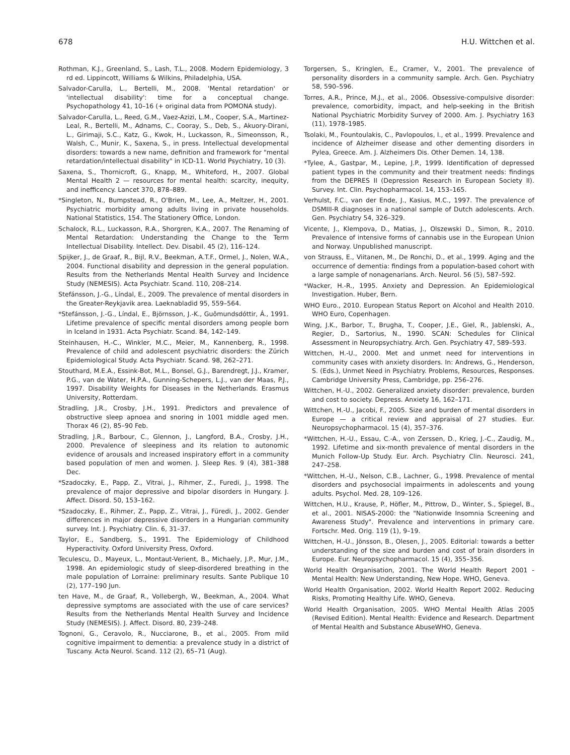678 H.U. Wittchen et al.
Rothman, K.J., Greenland, S., Lash, T.L., 2008. Modern Epidemiology, 3 rd ed. Lippincott, Williams & Wilkins, Philadelphia, USA.
Salvador-Carulla, L., Bertelli, M., 2008. 'Mental retardation' or 'intellectual disability': time for a conceptual change. Psychopathology 41, 10–16 (+ original data from POMONA study).
Salvador-Carulla, L., Reed, G.M., Vaez-Azizi, L.M., Cooper, S.A., Martinez-Leal, R., Bertelli, M., Adnams, C., Cooray, S., Deb, S., Akuory-Dirani, L., Girimaji, S.C., Katz, G., Kwok, H., Luckasson, R., Simeonsson, R., Walsh, C., Munir, K., Saxena, S., in press. Intellectual developmental disorders: towards a new name, definition and framework for "mental retardation/intellectual disability" in ICD-11. World Psychiatry, 10 (3).
Saxena, S., Thornicroft, G., Knapp, M., Whiteford, H., 2007. Global Mental Health 2 — resources for mental health: scarcity, inequity, and inefficency. Lancet 370, 878–889.
*Singleton, N., Bumpstead, R., O'Brien, M., Lee, A., Meltzer, H., 2001. Psychiatric morbidity among adults living in private households. National Statistics, 154. The Stationery Office, London.
Schalock, R.L., Luckasson, R.A., Shorgren, K.A., 2007. The Renaming of Mental Retardation: Understanding the Change to the Term Intellectual Disability. Intellect. Dev. Disabil. 45 (2), 116–124.
Spijker, J., de Graaf, R., Bijl, R.V., Beekman, A.T.F., Ormel, J., Nolen, W.A., 2004. Functional disability and depression in the general population. Results from the Netherlands Mental Health Survey and Incidence Study (NEMESIS). Acta Psychiatr. Scand. 110, 208–214.
Stefánsson, J.-G., Líndal, E., 2009. The prevalence of mental disorders in the Greater-Reykjavik area. Laeknabladid 95, 559–564.
*Stefánsson, J.-G., Líndal, E., Björnsson, J.-K., Guômundsdóttir, Á., 1991. Lifetime prevalence of specific mental disorders among people born in Iceland in 1931. Acta Psychiatr. Scand. 84, 142–149.
Steinhausen, H.-C., Winkler, M.C., Meier, M., Kannenberg, R., 1998. Prevalence of child and adolescent psychiatric disorders: the Zürich Epidemiological Study. Acta Psychiatr. Scand. 98, 262–271.
Stouthard, M.E.A., Essink-Bot, M.L., Bonsel, G.J., Barendregt, J.J., Kramer, P.G., van de Water, H.P.A., Gunning-Schepers, L.J., van der Maas, P.J., 1997. Disability Weights for Diseases in the Netherlands. Erasmus University, Rotterdam.
Stradling, J.R., Crosby, J.H., 1991. Predictors and prevalence of obstructive sleep apnoea and snoring in 1001 middle aged men. Thorax 46 (2), 85–90 Feb.
Stradling, J.R., Barbour, C., Glennon, J., Langford, B.A., Crosby, J.H., 2000. Prevalence of sleepiness and its relation to autonomic evidence of arousals and increased inspiratory effort in a community based population of men and women. J. Sleep Res. 9 (4), 381–388 Dec.
*Szadoczky, E., Papp, Z., Vitrai, J., Rihmer, Z., Furedi, J., 1998. The prevalence of major depressive and bipolar disorders in Hungary. J. Affect. Disord. 50, 153–162.
*Szadoczky, E., Rihmer, Z., Papp, Z., Vitrai, J., Füredi, J., 2002. Gender differences in major depressive disorders in a Hungarian community survey. Int. J. Psychiatry. Clin. 6, 31–37.
Taylor, E., Sandberg, S., 1991. The Epidemiology of Childhood Hyperactivity. Oxford University Press, Oxford.
Teculescu, D., Mayeux, L., Montaut-Verient, B., Michaely, J.P., Mur, J.M., 1998. An epidemiologic study of sleep-disordered breathing in the male population of Lorraine: preliminary results. Sante Publique 10 (2), 177–190 Jun.
ten Have, M., de Graaf, R., Vollebergh, W., Beekman, A., 2004. What depressive symptoms are associated with the use of care services? Results from the Netherlands Mental Health Survey and Incidence Study (NEMESIS). J. Affect. Disord. 80, 239–248.
Tognoni, G., Ceravolo, R., Nucciarone, B., et al., 2005. From mild cognitive impairment to dementia: a prevalence study in a district of Tuscany. Acta Neurol. Scand. 112 (2), 65–71 (Aug).
Torgersen, S., Kringlen, E., Cramer, V., 2001. The prevalence of personality disorders in a community sample. Arch. Gen. Psychiatry 58, 590–596.
Torres, A.R., Prince, M.J., et al., 2006. Obsessive-compulsive disorder: prevalence, comorbidity, impact, and help-seeking in the British National Psychiatric Morbidity Survey of 2000. Am. J. Psychiatry 163 (11), 1978–1985.
Tsolaki, M., Fountoulakis, C., Pavlopoulos, I., et al., 1999. Prevalence and incidence of Alzheimer disease and other dementing disorders in Pylea, Greece. Am. J. Alzheimers Dis. Other Demen. 14, 138.
*Tylee, A., Gastpar, M., Lepine, J.P., 1999. Identification of depressed patient types in the community and their treatment needs: findings from the DEPRES II (Depression Research in European Society II). Survey. Int. Clin. Psychopharmacol. 14, 153–165.
Verhulst, F.C., van der Ende, J., Kasius, M.C., 1997. The prevalence of DSMIII-R diagnoses in a national sample of Dutch adolescents. Arch. Gen. Psychiatry 54, 326–329.
Vicente, J., Klempova, D., Matias, J., Olszewski D., Simon, R., 2010. Prevalence of intensive forms of cannabis use in the European Union and Norway. Unpublished manuscript.
von Strauss, E., Viitanen, M., De Ronchi, D., et al., 1999. Aging and the occurrence of dementia: findings from a population-based cohort with a large sample of nonagenarians. Arch. Neurol. 56 (5), 587–592.
*Wacker, H.-R., 1995. Anxiety and Depression. An Epidemiological Investigation. Huber, Bern.
WHO Euro., 2010. European Status Report on Alcohol and Health 2010. WHO Euro, Copenhagen.
Wing, J.K., Barbor, T., Brugha, T., Cooper, J.E., Giel, R., Jablenski, A., Regier, D., Sartorius, N., 1990. SCAN: Schedules for Clinical Assessment in Neuropsychiatry. Arch. Gen. Psychiatry 47, 589–593.
Wittchen, H.-U., 2000. Met and unmet need for interventions in community cases with anxiety disorders. In: Andrews, G., Henderson, S. (Eds.), Unmet Need in Psychiatry. Problems, Resources, Responses. Cambridge University Press, Cambridge, pp. 256–276.
Wittchen, H.-U., 2002. Generalized anxiety disorder: prevalence, burden and cost to society. Depress. Anxiety 16, 162–171.
Wittchen, H.-U., Jacobi, F., 2005. Size and burden of mental disorders in Europe — a critical review and appraisal of 27 studies. Eur. Neuropsychopharmacol. 15 (4), 357–376.
*Wittchen, H.-U., Essau, C.-A., von Zerssen, D., Krieg, J.-C., Zaudig, M., 1992. Lifetime and six-month prevalence of mental disorders in the Munich Follow-Up Study. Eur. Arch. Psychiatry Clin. Neurosci. 241, 247–258.
*Wittchen, H.-U., Nelson, C.B., Lachner, G., 1998. Prevalence of mental disorders and psychosocial impairments in adolescents and young adults. Psychol. Med. 28, 109–126.
Wittchen, H.U., Krause, P., Höfler, M., Pittrow, D., Winter, S., Spiegel, B., et al., 2001. NISAS-2000: the "Nationwide Insomnia Screening and Awareness Study". Prevalence and interventions in primary care. Fortschr. Med. Orig. 119 (1), 9–19.
Wittchen, H.-U., Jönsson, B., Olesen, J., 2005. Editorial: towards a better understanding of the size and burden and cost of brain disorders in Europe. Eur. Neuropsychopharmacol. 15 (4), 355–356.
World Health Organisation, 2001. The World Health Report 2001 - Mental Health: New Understanding, New Hope. WHO, Geneva.
World Health Organisation, 2002. World Health Report 2002. Reducing Risks, Promoting Healthy Life. WHO, Geneva.
World Health Organisation, 2005. WHO Mental Health Atlas 2005 (Revised Edition). Mental Health: Evidence and Research. Department of Mental Health and Substance AbuseWHO, Geneva.